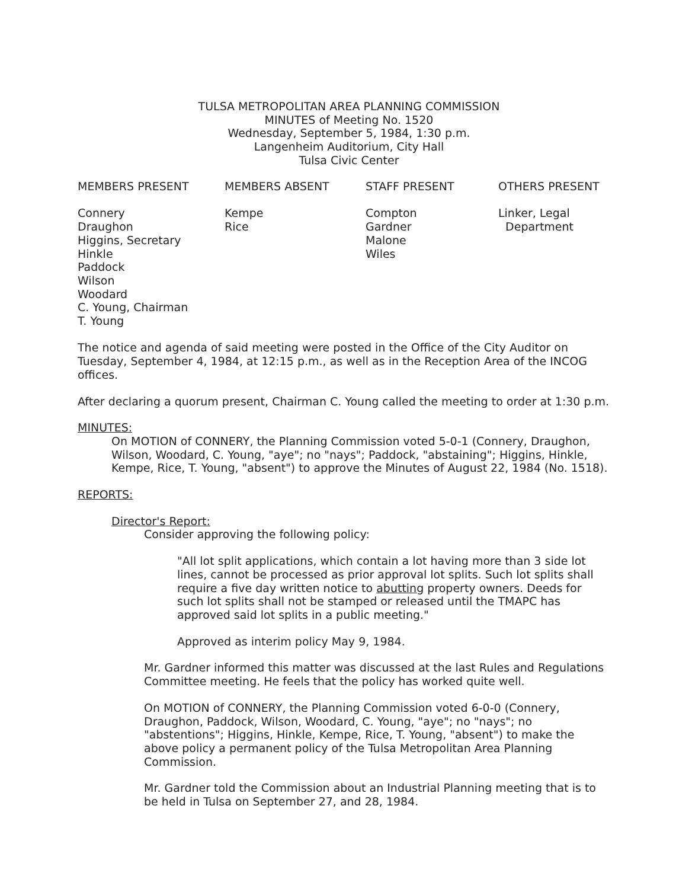TULSA METROPOLITAN AREA PLANNING COMMISSION
MINUTES of Meeting No. 1520
Wednesday, September 5, 1984, 1:30 p.m.
Langenheim Auditorium, City Hall
Tulsa Civic Center
MEMBERS PRESENT
Connery
Draughon
Higgins, Secretary
Hinkle
Paddock
Wilson
Woodard
C. Young, Chairman
T. Young
MEMBERS ABSENT
Kempe
Rice
STAFF PRESENT
Compton
Gardner
Malone
Wiles
OTHERS PRESENT
Linker, Legal
Department
The notice and agenda of said meeting were posted in the Office of the City Auditor on Tuesday, September 4, 1984, at 12:15 p.m., as well as in the Reception Area of the INCOG offices.
After declaring a quorum present, Chairman C. Young called the meeting to order at 1:30 p.m.
MINUTES:
On MOTION of CONNERY, the Planning Commission voted 5-0-1 (Connery, Draughon, Wilson, Woodard, C. Young, "aye"; no "nays"; Paddock, "abstaining"; Higgins, Hinkle, Kempe, Rice, T. Young, "absent") to approve the Minutes of August 22, 1984 (No. 1518).
REPORTS:
Director's Report:
Consider approving the following policy:
"All lot split applications, which contain a lot having more than 3 side lot lines, cannot be processed as prior approval lot splits. Such lot splits shall require a five day written notice to abutting property owners. Deeds for such lot splits shall not be stamped or released until the TMAPC has approved said lot splits in a public meeting."
Approved as interim policy May 9, 1984.
Mr. Gardner informed this matter was discussed at the last Rules and Regulations Committee meeting. He feels that the policy has worked quite well.
On MOTION of CONNERY, the Planning Commission voted 6-0-0 (Connery, Draughon, Paddock, Wilson, Woodard, C. Young, "aye"; no "nays"; no "abstentions"; Higgins, Hinkle, Kempe, Rice, T. Young, "absent") to make the above policy a permanent policy of the Tulsa Metropolitan Area Planning Commission.
Mr. Gardner told the Commission about an Industrial Planning meeting that is to be held in Tulsa on September 27, and 28, 1984.